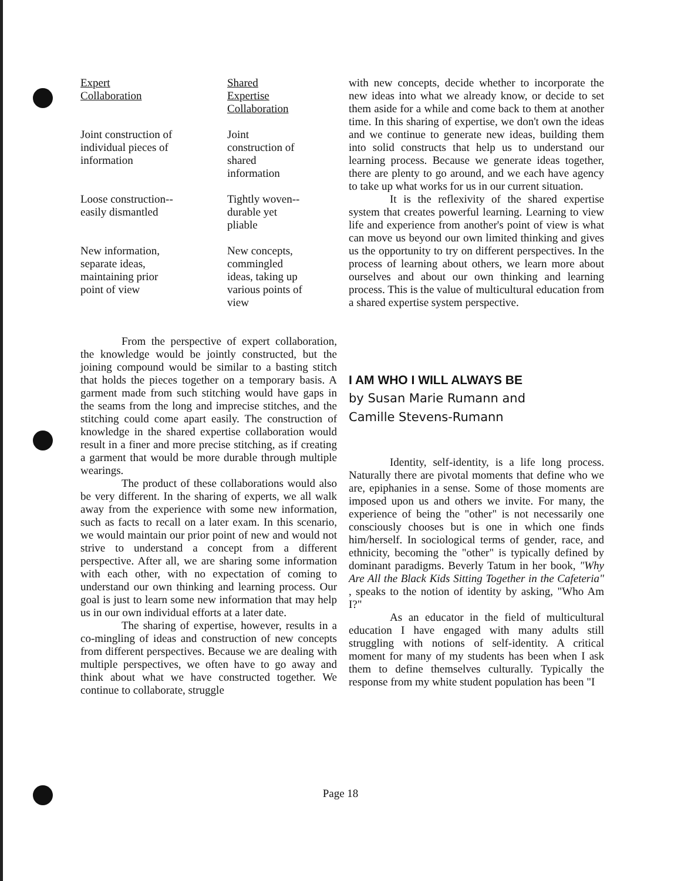| Expert Collaboration | Shared Expertise Collaboration |
| --- | --- |
| Joint construction of individual pieces of information | Joint construction of shared information |
| Loose construction-- easily dismantled | Tightly woven-- durable yet pliable |
| New information, separate ideas, maintaining prior point of view | New concepts, commingled ideas, taking up various points of view |
From the perspective of expert collaboration, the knowledge would be jointly constructed, but the joining compound would be similar to a basting stitch that holds the pieces together on a temporary basis. A garment made from such stitching would have gaps in the seams from the long and imprecise stitches, and the stitching could come apart easily. The construction of knowledge in the shared expertise collaboration would result in a finer and more precise stitching, as if creating a garment that would be more durable through multiple wearings.
The product of these collaborations would also be very different. In the sharing of experts, we all walk away from the experience with some new information, such as facts to recall on a later exam. In this scenario, we would maintain our prior point of new and would not strive to understand a concept from a different perspective. After all, we are sharing some information with each other, with no expectation of coming to understand our own thinking and learning process. Our goal is just to learn some new information that may help us in our own individual efforts at a later date.
The sharing of expertise, however, results in a co-mingling of ideas and construction of new concepts from different perspectives. Because we are dealing with multiple perspectives, we often have to go away and think about what we have constructed together. We continue to collaborate, struggle
with new concepts, decide whether to incorporate the new ideas into what we already know, or decide to set them aside for a while and come back to them at another time. In this sharing of expertise, we don't own the ideas and we continue to generate new ideas, building them into solid constructs that help us to understand our learning process. Because we generate ideas together, there are plenty to go around, and we each have agency to take up what works for us in our current situation.
It is the reflexivity of the shared expertise system that creates powerful learning. Learning to view life and experience from another's point of view is what can move us beyond our own limited thinking and gives us the opportunity to try on different perspectives. In the process of learning about others, we learn more about ourselves and about our own thinking and learning process. This is the value of multicultural education from a shared expertise system perspective.
I AM WHO I WILL ALWAYS BE
by Susan Marie Rumann and
Camille Stevens-Rumann
Identity, self-identity, is a life long process. Naturally there are pivotal moments that define who we are, epiphanies in a sense. Some of those moments are imposed upon us and others we invite. For many, the experience of being the "other" is not necessarily one consciously chooses but is one in which one finds him/herself. In sociological terms of gender, race, and ethnicity, becoming the "other" is typically defined by dominant paradigms. Beverly Tatum in her book, "Why Are All the Black Kids Sitting Together in the Cafeteria" , speaks to the notion of identity by asking, "Who Am I?"
As an educator in the field of multicultural education I have engaged with many adults still struggling with notions of self-identity. A critical moment for many of my students has been when I ask them to define themselves culturally. Typically the response from my white student population has been "I
Page 18